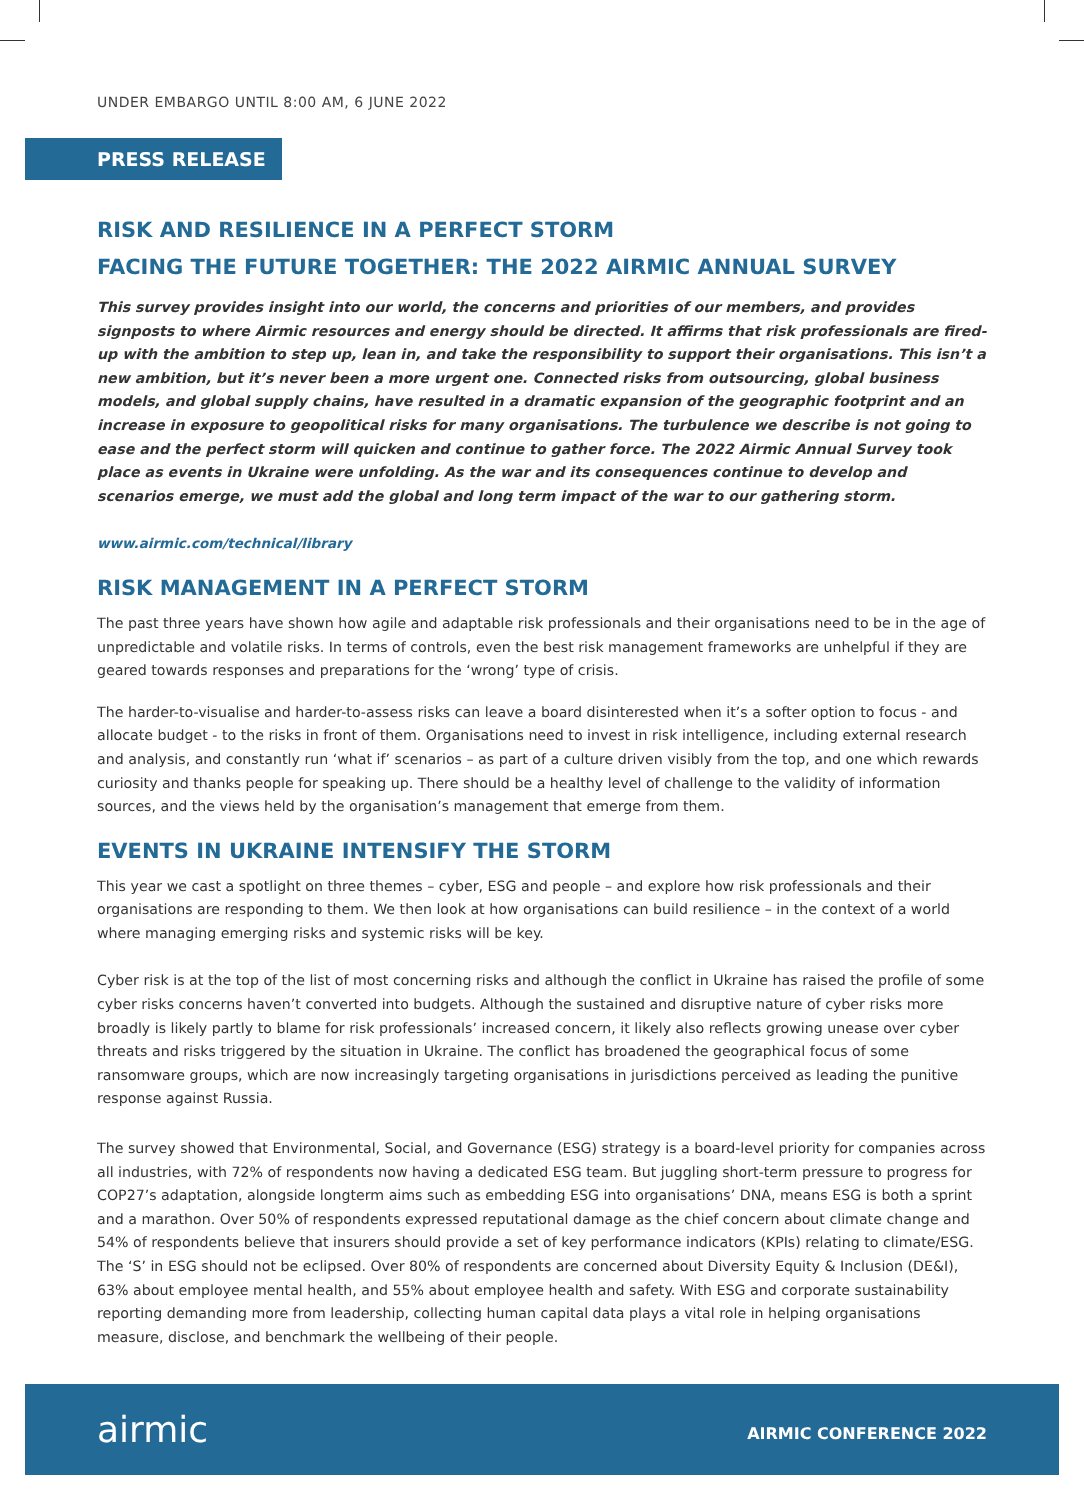UNDER EMBARGO UNTIL 8:00 AM, 6 JUNE 2022
PRESS RELEASE
RISK AND RESILIENCE IN A PERFECT STORM
FACING THE FUTURE TOGETHER: THE 2022 AIRMIC ANNUAL SURVEY
This survey provides insight into our world, the concerns and priorities of our members, and provides signposts to where Airmic resources and energy should be directed. It affirms that risk professionals are fired-up with the ambition to step up, lean in, and take the responsibility to support their organisations. This isn’t a new ambition, but it’s never been a more urgent one. Connected risks from outsourcing, global business models, and global supply chains, have resulted in a dramatic expansion of the geographic footprint and an increase in exposure to geopolitical risks for many organisations. The turbulence we describe is not going to ease and the perfect storm will quicken and continue to gather force. The 2022 Airmic Annual Survey took place as events in Ukraine were unfolding. As the war and its consequences continue to develop and scenarios emerge, we must add the global and long term impact of the war to our gathering storm.
www.airmic.com/technical/library
RISK MANAGEMENT IN A PERFECT STORM
The past three years have shown how agile and adaptable risk professionals and their organisations need to be in the age of unpredictable and volatile risks. In terms of controls, even the best risk management frameworks are unhelpful if they are geared towards responses and preparations for the ‘wrong’ type of crisis.
The harder-to-visualise and harder-to-assess risks can leave a board disinterested when it’s a softer option to focus - and allocate budget - to the risks in front of them. Organisations need to invest in risk intelligence, including external research and analysis, and constantly run ‘what if’ scenarios – as part of a culture driven visibly from the top, and one which rewards curiosity and thanks people for speaking up. There should be a healthy level of challenge to the validity of information sources, and the views held by the organisation’s management that emerge from them.
EVENTS IN UKRAINE INTENSIFY THE STORM
This year we cast a spotlight on three themes – cyber, ESG and people – and explore how risk professionals and their organisations are responding to them. We then look at how organisations can build resilience – in the context of a world where managing emerging risks and systemic risks will be key.
Cyber risk is at the top of the list of most concerning risks and although the conflict in Ukraine has raised the profile of some cyber risks concerns haven’t converted into budgets. Although the sustained and disruptive nature of cyber risks more broadly is likely partly to blame for risk professionals’ increased concern, it likely also reflects growing unease over cyber threats and risks triggered by the situation in Ukraine. The conflict has broadened the geographical focus of some ransomware groups, which are now increasingly targeting organisations in jurisdictions perceived as leading the punitive response against Russia.
The survey showed that Environmental, Social, and Governance (ESG) strategy is a board-level priority for companies across all industries, with 72% of respondents now having a dedicated ESG team. But juggling short-term pressure to progress for COP27’s adaptation, alongside longterm aims such as embedding ESG into organisations’ DNA, means ESG is both a sprint and a marathon. Over 50% of respondents expressed reputational damage as the chief concern about climate change and 54% of respondents believe that insurers should provide a set of key performance indicators (KPIs) relating to climate/ESG. The ‘S’ in ESG should not be eclipsed. Over 80% of respondents are concerned about Diversity Equity & Inclusion (DE&I), 63% about employee mental health, and 55% about employee health and safety. With ESG and corporate sustainability reporting demanding more from leadership, collecting human capital data plays a vital role in helping organisations measure, disclose, and benchmark the wellbeing of their people.
airmic
AIRMIC CONFERENCE 2022